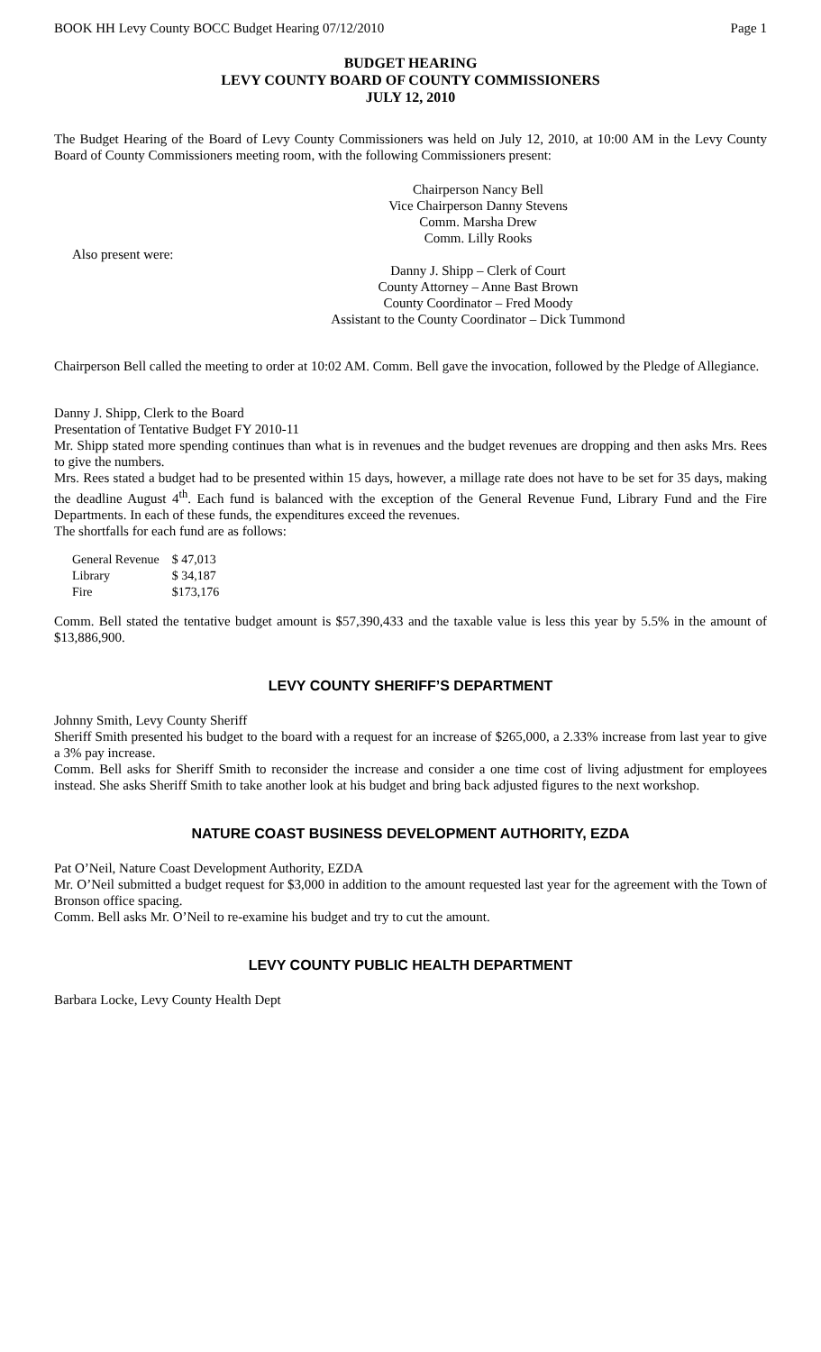BOOK HH Levy County BOCC Budget Hearing 07/12/2010 Page 1
BUDGET HEARING
LEVY COUNTY BOARD OF COUNTY COMMISSIONERS
JULY 12, 2010
The Budget Hearing of the Board of Levy County Commissioners was held on July 12, 2010, at 10:00 AM in the Levy County Board of County Commissioners meeting room, with the following Commissioners present:
Chairperson Nancy Bell
Vice Chairperson Danny Stevens
Comm. Marsha Drew
Comm. Lilly Rooks
Also present were:
Danny J. Shipp – Clerk of Court
County Attorney – Anne Bast Brown
County Coordinator – Fred Moody
Assistant to the County Coordinator – Dick Tummond
Chairperson Bell called the meeting to order at 10:02 AM. Comm. Bell gave the invocation, followed by the Pledge of Allegiance.
Danny J. Shipp, Clerk to the Board
Presentation of Tentative Budget FY 2010-11
Mr. Shipp stated more spending continues than what is in revenues and the budget revenues are dropping and then asks Mrs. Rees to give the numbers.
Mrs. Rees stated a budget had to be presented within 15 days, however, a millage rate does not have to be set for 35 days, making the deadline August 4<sup>th</sup>. Each fund is balanced with the exception of the General Revenue Fund, Library Fund and the Fire Departments. In each of these funds, the expenditures exceed the revenues.
The shortfalls for each fund are as follows:
| General Revenue | $ 47,013 |
| Library | $ 34,187 |
| Fire | $173,176 |
Comm. Bell stated the tentative budget amount is $57,390,433 and the taxable value is less this year by 5.5% in the amount of $13,886,900.
LEVY COUNTY SHERIFF’S DEPARTMENT
Johnny Smith, Levy County Sheriff
Sheriff Smith presented his budget to the board with a request for an increase of $265,000, a 2.33% increase from last year to give a 3% pay increase.
Comm. Bell asks for Sheriff Smith to reconsider the increase and consider a one time cost of living adjustment for employees instead. She asks Sheriff Smith to take another look at his budget and bring back adjusted figures to the next workshop.
NATURE COAST BUSINESS DEVELOPMENT AUTHORITY, EZDA
Pat O’Neil, Nature Coast Development Authority, EZDA
Mr. O’Neil submitted a budget request for $3,000 in addition to the amount requested last year for the agreement with the Town of Bronson office spacing.
Comm. Bell asks Mr. O’Neil to re-examine his budget and try to cut the amount.
LEVY COUNTY PUBLIC HEALTH DEPARTMENT
Barbara Locke, Levy County Health Dept